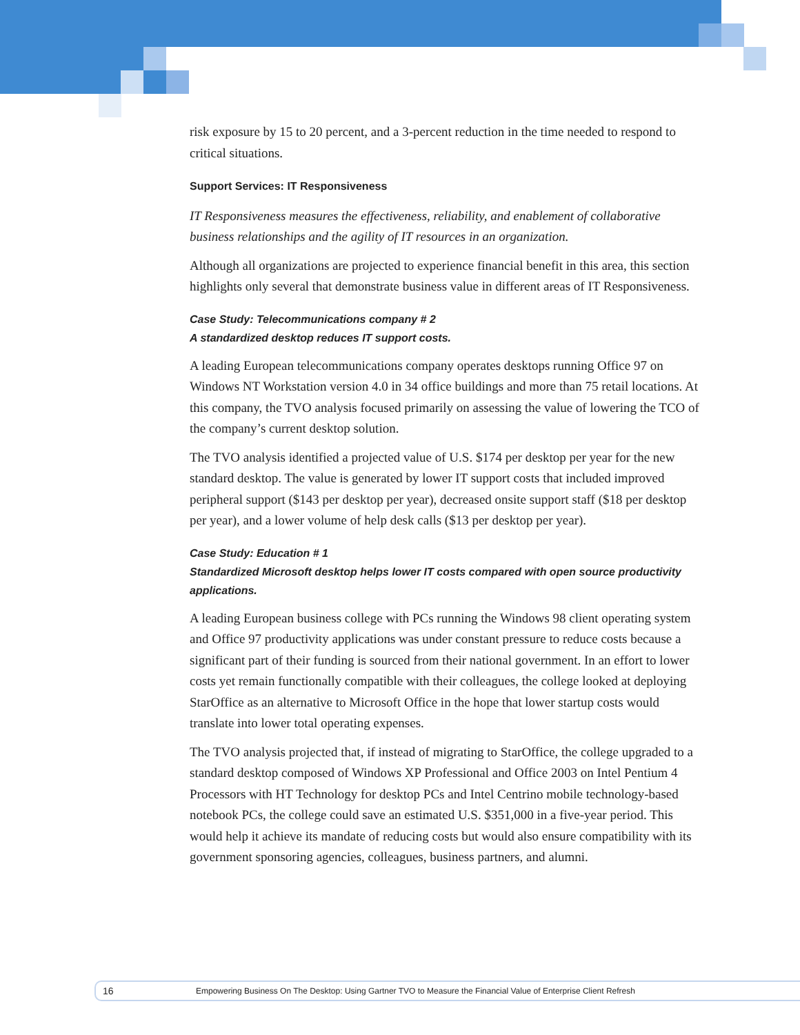risk exposure by 15 to 20 percent, and a 3-percent reduction in the time needed to respond to critical situations.
Support Services: IT Responsiveness
IT Responsiveness measures the effectiveness, reliability, and enablement of collaborative business relationships and the agility of IT resources in an organization.
Although all organizations are projected to experience financial benefit in this area, this section highlights only several that demonstrate business value in different areas of IT Responsiveness.
Case Study: Telecommunications company # 2
A standardized desktop reduces IT support costs.
A leading European telecommunications company operates desktops running Office 97 on Windows NT Workstation version 4.0 in 34 office buildings and more than 75 retail locations. At this company, the TVO analysis focused primarily on assessing the value of lowering the TCO of the company’s current desktop solution.
The TVO analysis identified a projected value of U.S. $174 per desktop per year for the new standard desktop. The value is generated by lower IT support costs that included improved peripheral support ($143 per desktop per year), decreased onsite support staff ($18 per desktop per year), and a lower volume of help desk calls ($13 per desktop per year).
Case Study: Education # 1
Standardized Microsoft desktop helps lower IT costs compared with open source productivity applications.
A leading European business college with PCs running the Windows 98 client operating system and Office 97 productivity applications was under constant pressure to reduce costs because a significant part of their funding is sourced from their national government. In an effort to lower costs yet remain functionally compatible with their colleagues, the college looked at deploying StarOffice as an alternative to Microsoft Office in the hope that lower startup costs would translate into lower total operating expenses.
The TVO analysis projected that, if instead of migrating to StarOffice, the college upgraded to a standard desktop composed of Windows XP Professional and Office 2003 on Intel Pentium 4 Processors with HT Technology for desktop PCs and Intel Centrino mobile technology-based notebook PCs, the college could save an estimated U.S. $351,000 in a five-year period. This would help it achieve its mandate of reducing costs but would also ensure compatibility with its government sponsoring agencies, colleagues, business partners, and alumni.
16 Empowering Business On The Desktop: Using Gartner TVO to Measure the Financial Value of Enterprise Client Refresh